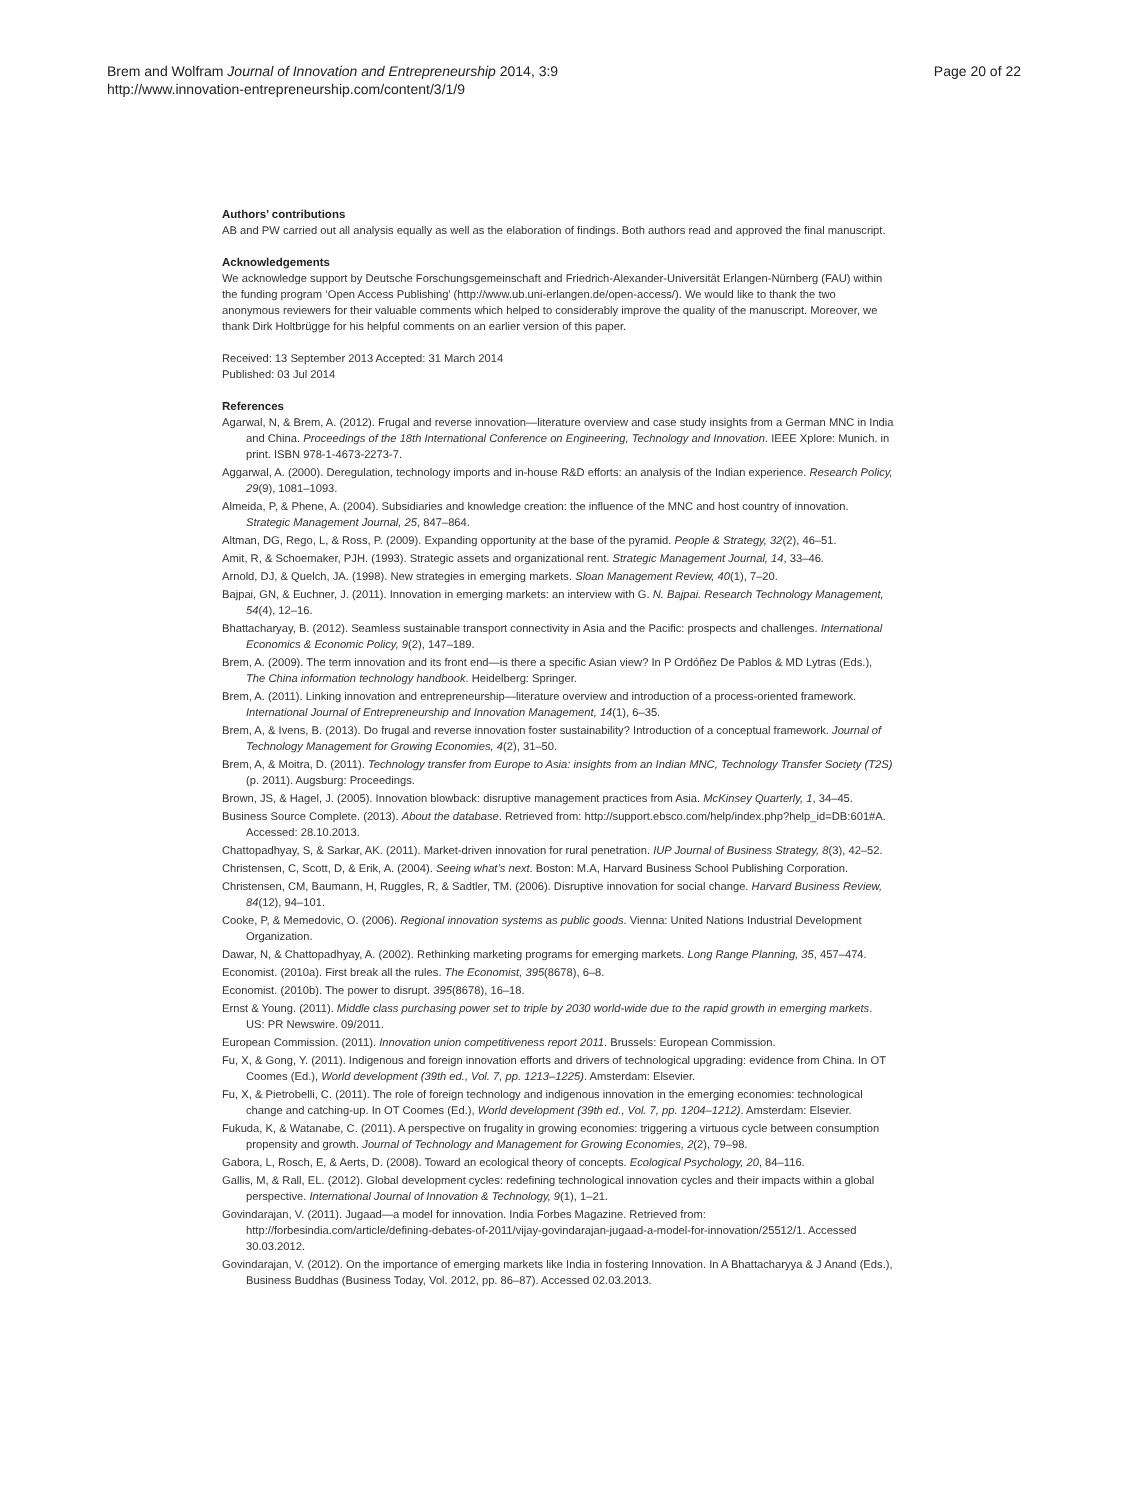Brem and Wolfram Journal of Innovation and Entrepreneurship 2014, 3:9
http://www.innovation-entrepreneurship.com/content/3/1/9
Page 20 of 22
Authors’ contributions
AB and PW carried out all analysis equally as well as the elaboration of findings. Both authors read and approved the final manuscript.
Acknowledgements
We acknowledge support by Deutsche Forschungsgemeinschaft and Friedrich-Alexander-Universität Erlangen-Nürnberg (FAU) within the funding program ‘Open Access Publishing’ (http://www.ub.uni-erlangen.de/open-access/). We would like to thank the two anonymous reviewers for their valuable comments which helped to considerably improve the quality of the manuscript. Moreover, we thank Dirk Holtbrügge for his helpful comments on an earlier version of this paper.
Received: 13 September 2013 Accepted: 31 March 2014
Published: 03 Jul 2014
References
Agarwal, N, & Brem, A. (2012). Frugal and reverse innovation—literature overview and case study insights from a German MNC in India and China. Proceedings of the 18th International Conference on Engineering, Technology and Innovation. IEEE Xplore: Munich. in print. ISBN 978-1-4673-2273-7.
Aggarwal, A. (2000). Deregulation, technology imports and in-house R&D efforts: an analysis of the Indian experience. Research Policy, 29(9), 1081–1093.
Almeida, P, & Phene, A. (2004). Subsidiaries and knowledge creation: the influence of the MNC and host country of innovation. Strategic Management Journal, 25, 847–864.
Altman, DG, Rego, L, & Ross, P. (2009). Expanding opportunity at the base of the pyramid. People & Strategy, 32(2), 46–51.
Amit, R, & Schoemaker, PJH. (1993). Strategic assets and organizational rent. Strategic Management Journal, 14, 33–46.
Arnold, DJ, & Quelch, JA. (1998). New strategies in emerging markets. Sloan Management Review, 40(1), 7–20.
Bajpai, GN, & Euchner, J. (2011). Innovation in emerging markets: an interview with G. N. Bajpai. Research Technology Management, 54(4), 12–16.
Bhattacharyay, B. (2012). Seamless sustainable transport connectivity in Asia and the Pacific: prospects and challenges. International Economics & Economic Policy, 9(2), 147–189.
Brem, A. (2009). The term innovation and its front end—is there a specific Asian view? In P Ordóñez De Pablos & MD Lytras (Eds.), The China information technology handbook. Heidelberg: Springer.
Brem, A. (2011). Linking innovation and entrepreneurship—literature overview and introduction of a process-oriented framework. International Journal of Entrepreneurship and Innovation Management, 14(1), 6–35.
Brem, A, & Ivens, B. (2013). Do frugal and reverse innovation foster sustainability? Introduction of a conceptual framework. Journal of Technology Management for Growing Economies, 4(2), 31–50.
Brem, A, & Moitra, D. (2011). Technology transfer from Europe to Asia: insights from an Indian MNC, Technology Transfer Society (T2S) (p. 2011). Augsburg: Proceedings.
Brown, JS, & Hagel, J. (2005). Innovation blowback: disruptive management practices from Asia. McKinsey Quarterly, 1, 34–45.
Business Source Complete. (2013). About the database. Retrieved from: http://support.ebsco.com/help/index.php?help_id=DB:601#A. Accessed: 28.10.2013.
Chattopadhyay, S, & Sarkar, AK. (2011). Market-driven innovation for rural penetration. IUP Journal of Business Strategy, 8(3), 42–52.
Christensen, C, Scott, D, & Erik, A. (2004). Seeing what’s next. Boston: M.A, Harvard Business School Publishing Corporation.
Christensen, CM, Baumann, H, Ruggles, R, & Sadtler, TM. (2006). Disruptive innovation for social change. Harvard Business Review, 84(12), 94–101.
Cooke, P, & Memedovic, O. (2006). Regional innovation systems as public goods. Vienna: United Nations Industrial Development Organization.
Dawar, N, & Chattopadhyay, A. (2002). Rethinking marketing programs for emerging markets. Long Range Planning, 35, 457–474.
Economist. (2010a). First break all the rules. The Economist, 395(8678), 6–8.
Economist. (2010b). The power to disrupt. 395(8678), 16–18.
Ernst & Young. (2011). Middle class purchasing power set to triple by 2030 world-wide due to the rapid growth in emerging markets. US: PR Newswire. 09/2011.
European Commission. (2011). Innovation union competitiveness report 2011. Brussels: European Commission.
Fu, X, & Gong, Y. (2011). Indigenous and foreign innovation efforts and drivers of technological upgrading: evidence from China. In OT Coomes (Ed.), World development (39th ed., Vol. 7, pp. 1213–1225). Amsterdam: Elsevier.
Fu, X, & Pietrobelli, C. (2011). The role of foreign technology and indigenous innovation in the emerging economies: technological change and catching-up. In OT Coomes (Ed.), World development (39th ed., Vol. 7, pp. 1204–1212). Amsterdam: Elsevier.
Fukuda, K, & Watanabe, C. (2011). A perspective on frugality in growing economies: triggering a virtuous cycle between consumption propensity and growth. Journal of Technology and Management for Growing Economies, 2(2), 79–98.
Gabora, L, Rosch, E, & Aerts, D. (2008). Toward an ecological theory of concepts. Ecological Psychology, 20, 84–116.
Gallis, M, & Rall, EL. (2012). Global development cycles: redefining technological innovation cycles and their impacts within a global perspective. International Journal of Innovation & Technology, 9(1), 1–21.
Govindarajan, V. (2011). Jugaad—a model for innovation. India Forbes Magazine. Retrieved from: http://forbesindia.com/article/defining-debates-of-2011/vijay-govindarajan-jugaad-a-model-for-innovation/25512/1. Accessed 30.03.2012.
Govindarajan, V. (2012). On the importance of emerging markets like India in fostering Innovation. In A Bhattacharyya & J Anand (Eds.), Business Buddhas (Business Today, Vol. 2012, pp. 86–87). Accessed 02.03.2013.